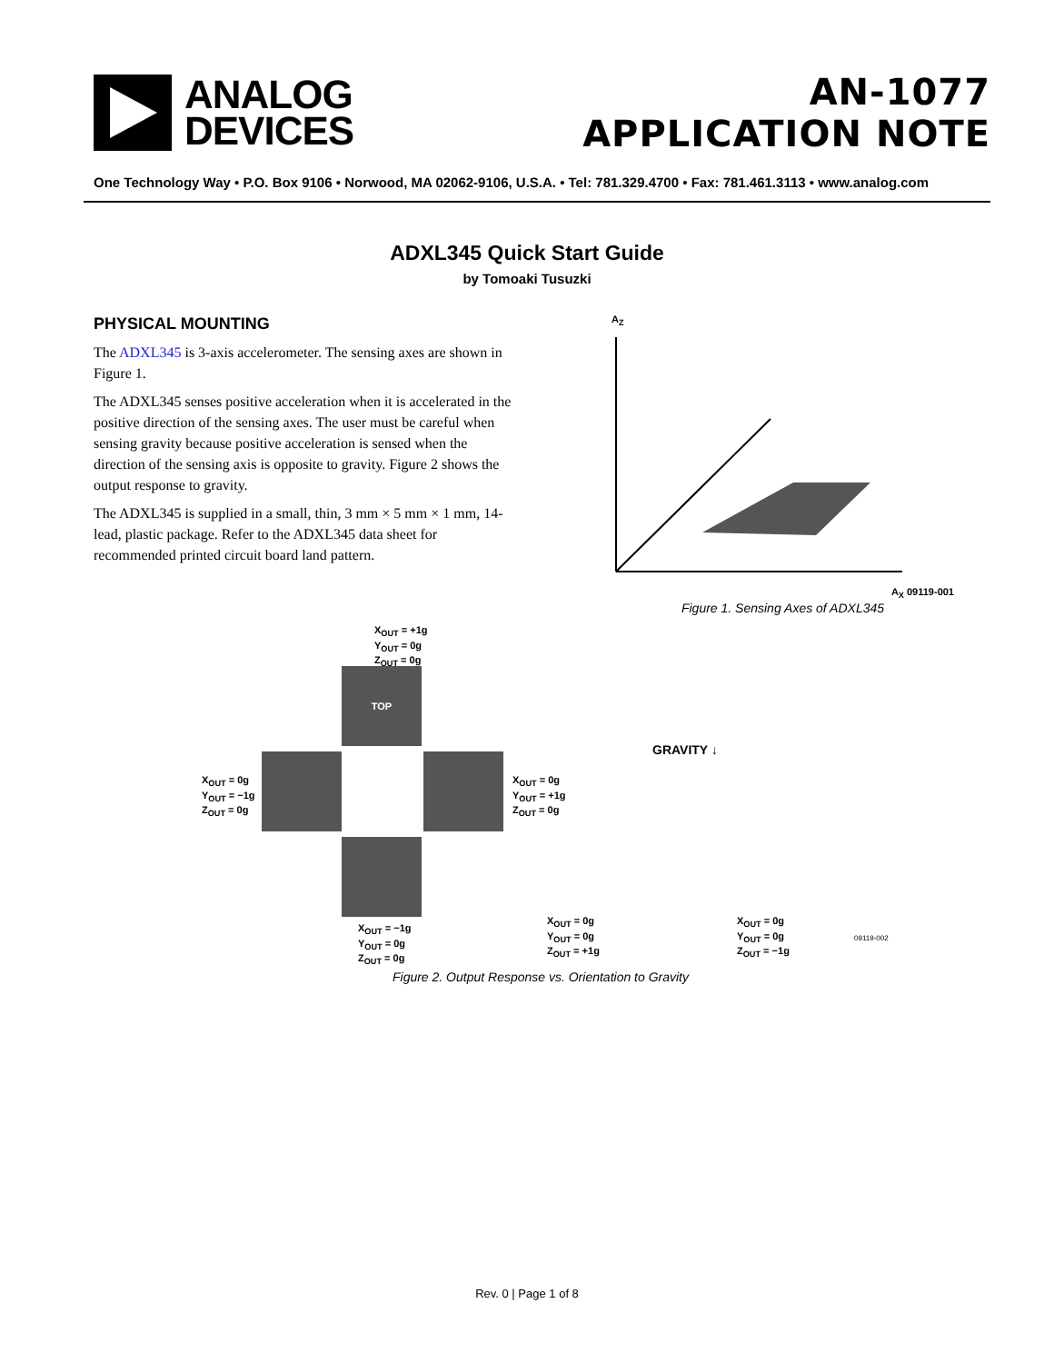ANALOG
DEVICES
AN-1077
APPLICATION NOTE
One Technology Way • P.O. Box 9106 • Norwood, MA 02062-9106, U.S.A. • Tel: 781.329.4700 • Fax: 781.461.3113 • www.analog.com
ADXL345 Quick Start Guide
by Tomoaki Tusuzki
PHYSICAL MOUNTING
The ADXL345 is 3-axis accelerometer. The sensing axes are shown in Figure 1.
The ADXL345 senses positive acceleration when it is accelerated in the positive direction of the sensing axes. The user must be careful when sensing gravity because positive acceleration is sensed when the direction of the sensing axis is opposite to gravity. Figure 2 shows the output response to gravity.
The ADXL345 is supplied in a small, thin, 3 mm × 5 mm × 1 mm, 14-lead, plastic package. Refer to the ADXL345 data sheet for recommended printed circuit board land pattern.
A<sub>Z</sub>
A<sub>X</sub> 09119-001
Figure 1. Sensing Axes of ADXL345
X<sub>OUT</sub> = +1g
Y<sub>OUT</sub> = 0g
Z<sub>OUT</sub> = 0g
TOP
X<sub>OUT</sub> = 0g
Y<sub>OUT</sub> = −1g
Z<sub>OUT</sub> = 0g
X<sub>OUT</sub> = 0g
Y<sub>OUT</sub> = +1g
Z<sub>OUT</sub> = 0g
GRAVITY ↓
X<sub>OUT</sub> = −1g
Y<sub>OUT</sub> = 0g
Z<sub>OUT</sub> = 0g
X<sub>OUT</sub> = 0g
Y<sub>OUT</sub> = 0g
Z<sub>OUT</sub> = +1g
X<sub>OUT</sub> = 0g
Y<sub>OUT</sub> = 0g
Z<sub>OUT</sub> = −1g
09119-002
Figure 2. Output Response vs. Orientation to Gravity
Rev. 0 | Page 1 of 8